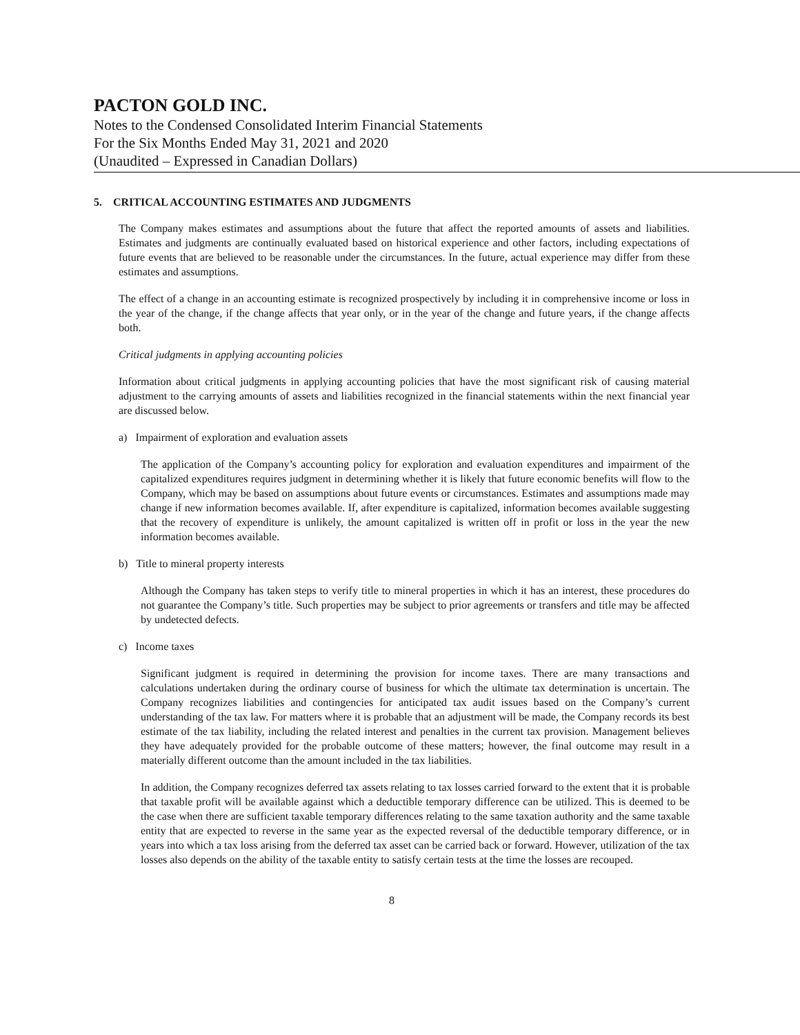PACTON GOLD INC.
Notes to the Condensed Consolidated Interim Financial Statements
For the Six Months Ended May 31, 2021 and 2020
(Unaudited – Expressed in Canadian Dollars)
5. CRITICAL ACCOUNTING ESTIMATES AND JUDGMENTS
The Company makes estimates and assumptions about the future that affect the reported amounts of assets and liabilities. Estimates and judgments are continually evaluated based on historical experience and other factors, including expectations of future events that are believed to be reasonable under the circumstances. In the future, actual experience may differ from these estimates and assumptions.
The effect of a change in an accounting estimate is recognized prospectively by including it in comprehensive income or loss in the year of the change, if the change affects that year only, or in the year of the change and future years, if the change affects both.
Critical judgments in applying accounting policies
Information about critical judgments in applying accounting policies that have the most significant risk of causing material adjustment to the carrying amounts of assets and liabilities recognized in the financial statements within the next financial year are discussed below.
a) Impairment of exploration and evaluation assets
The application of the Company’s accounting policy for exploration and evaluation expenditures and impairment of the capitalized expenditures requires judgment in determining whether it is likely that future economic benefits will flow to the Company, which may be based on assumptions about future events or circumstances. Estimates and assumptions made may change if new information becomes available. If, after expenditure is capitalized, information becomes available suggesting that the recovery of expenditure is unlikely, the amount capitalized is written off in profit or loss in the year the new information becomes available.
b) Title to mineral property interests
Although the Company has taken steps to verify title to mineral properties in which it has an interest, these procedures do not guarantee the Company’s title. Such properties may be subject to prior agreements or transfers and title may be affected by undetected defects.
c) Income taxes
Significant judgment is required in determining the provision for income taxes. There are many transactions and calculations undertaken during the ordinary course of business for which the ultimate tax determination is uncertain. The Company recognizes liabilities and contingencies for anticipated tax audit issues based on the Company’s current understanding of the tax law. For matters where it is probable that an adjustment will be made, the Company records its best estimate of the tax liability, including the related interest and penalties in the current tax provision. Management believes they have adequately provided for the probable outcome of these matters; however, the final outcome may result in a materially different outcome than the amount included in the tax liabilities.
In addition, the Company recognizes deferred tax assets relating to tax losses carried forward to the extent that it is probable that taxable profit will be available against which a deductible temporary difference can be utilized. This is deemed to be the case when there are sufficient taxable temporary differences relating to the same taxation authority and the same taxable entity that are expected to reverse in the same year as the expected reversal of the deductible temporary difference, or in years into which a tax loss arising from the deferred tax asset can be carried back or forward. However, utilization of the tax losses also depends on the ability of the taxable entity to satisfy certain tests at the time the losses are recouped.
8